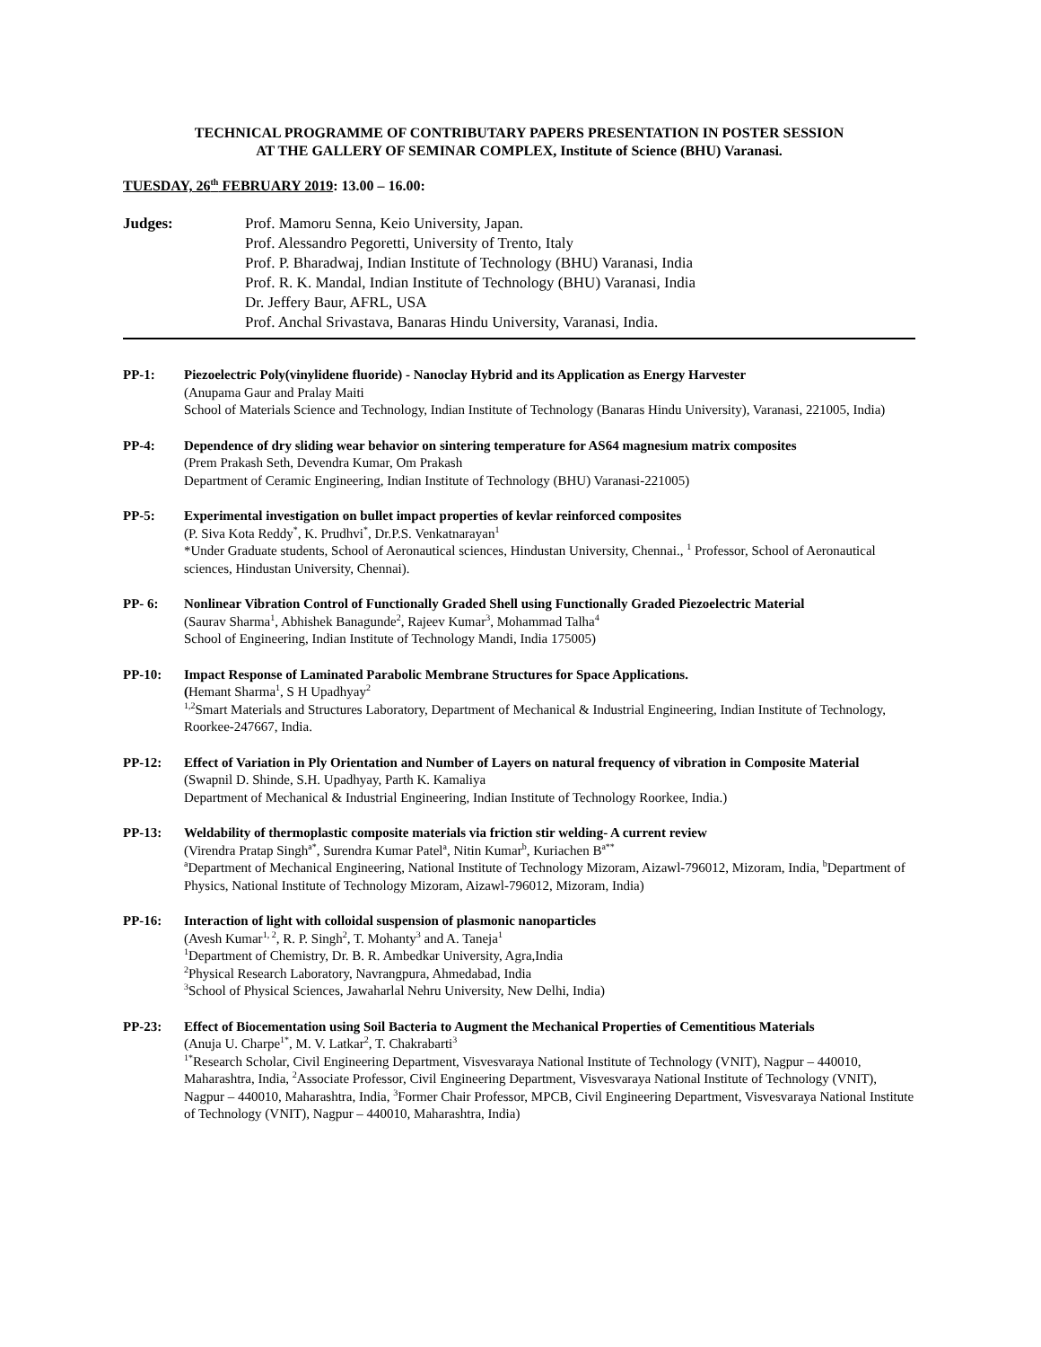TECHNICAL PROGRAMME OF CONTRIBUTARY PAPERS PRESENTATION IN POSTER SESSION
AT THE GALLERY OF SEMINAR COMPLEX, Institute of Science (BHU) Varanasi.
TUESDAY, 26<sup>th</sup> FEBRUARY 2019: 13.00 – 16.00:
Judges: Prof. Mamoru Senna, Keio University, Japan.
Prof. Alessandro Pegoretti, University of Trento, Italy
Prof. P. Bharadwaj, Indian Institute of Technology (BHU) Varanasi, India
Prof. R. K. Mandal, Indian Institute of Technology (BHU) Varanasi, India
Dr. Jeffery Baur, AFRL, USA
Prof. Anchal Srivastava, Banaras Hindu University, Varanasi, India.
PP-1: Piezoelectric Poly(vinylidene fluoride) - Nanoclay Hybrid and its Application as Energy Harvester
(Anupama Gaur and Pralay Maiti
School of Materials Science and Technology, Indian Institute of Technology (Banaras Hindu University), Varanasi, 221005, India)
PP-4: Dependence of dry sliding wear behavior on sintering temperature for AS64 magnesium matrix composites
(Prem Prakash Seth, Devendra Kumar, Om Prakash
Department of Ceramic Engineering, Indian Institute of Technology (BHU) Varanasi-221005)
PP-5: Experimental investigation on bullet impact properties of kevlar reinforced composites
(P. Siva Kota Reddy<sup>*</sup>, K. Prudhvi<sup>*</sup>, Dr.P.S. Venkatnarayan<sup>1</sup>
*Under Graduate students, School of Aeronautical sciences, Hindustan University, Chennai., <sup>1</sup> Professor, School of Aeronautical sciences, Hindustan University, Chennai).
PP- 6: Nonlinear Vibration Control of Functionally Graded Shell using Functionally Graded Piezoelectric Material
(Saurav Sharma<sup>1</sup>, Abhishek Banagunde<sup>2</sup>, Rajeev Kumar<sup>3</sup>, Mohammad Talha<sup>4</sup>
School of Engineering, Indian Institute of Technology Mandi, India 175005)
PP-10: Impact Response of Laminated Parabolic Membrane Structures for Space Applications.
(Hemant Sharma<sup>1</sup>, S H Upadhyay<sup>2</sup>
<sup>1,2</sup>Smart Materials and Structures Laboratory, Department of Mechanical & Industrial Engineering, Indian Institute of Technology, Roorkee-247667, India.
PP-12: Effect of Variation in Ply Orientation and Number of Layers on natural frequency of vibration in Composite Material
(Swapnil D. Shinde, S.H. Upadhyay, Parth K. Kamaliya
Department of Mechanical & Industrial Engineering, Indian Institute of Technology Roorkee, India.)
PP-13: Weldability of thermoplastic composite materials via friction stir welding- A current review
(Virendra Pratap Singh<sup>a*</sup>, Surendra Kumar Patel<sup>a</sup>, Nitin Kumar<sup>b</sup>, Kuriachen B<sup>a**</sup>
<sup>a</sup> Department of Mechanical Engineering, National Institute of Technology Mizoram, Aizawl-796012, Mizoram, India, <sup>b</sup>Department of Physics, National Institute of Technology Mizoram, Aizawl-796012, Mizoram, India)
PP-16: Interaction of light with colloidal suspension of plasmonic nanoparticles
(Avesh Kumar<sup>1, 2</sup>, R. P. Singh<sup>2</sup>, T. Mohanty<sup>3</sup> and A. Taneja<sup>1</sup>
<sup>1</sup> Department of Chemistry, Dr. B. R. Ambedkar University, Agra,India
<sup>2</sup> Physical Research Laboratory, Navrangpura, Ahmedabad, India
<sup>3</sup> School of Physical Sciences, Jawaharlal Nehru University, New Delhi, India)
PP-23: Effect of Biocementation using Soil Bacteria to Augment the Mechanical Properties of Cementitious Materials
(Anuja U. Charpe<sup>1*</sup>, M. V. Latkar<sup>2</sup>, T. Chakrabarti<sup>3</sup>
<sup>1*</sup>Research Scholar, Civil Engineering Department, Visvesvaraya National Institute of Technology (VNIT), Nagpur – 440010, Maharashtra, India, <sup>2</sup>Associate Professor, Civil Engineering Department, Visvesvaraya National Institute of Technology (VNIT), Nagpur – 440010, Maharashtra, India, <sup>3</sup>Former Chair Professor, MPCB, Civil Engineering Department, Visvesvaraya National Institute of Technology (VNIT), Nagpur – 440010, Maharashtra, India)